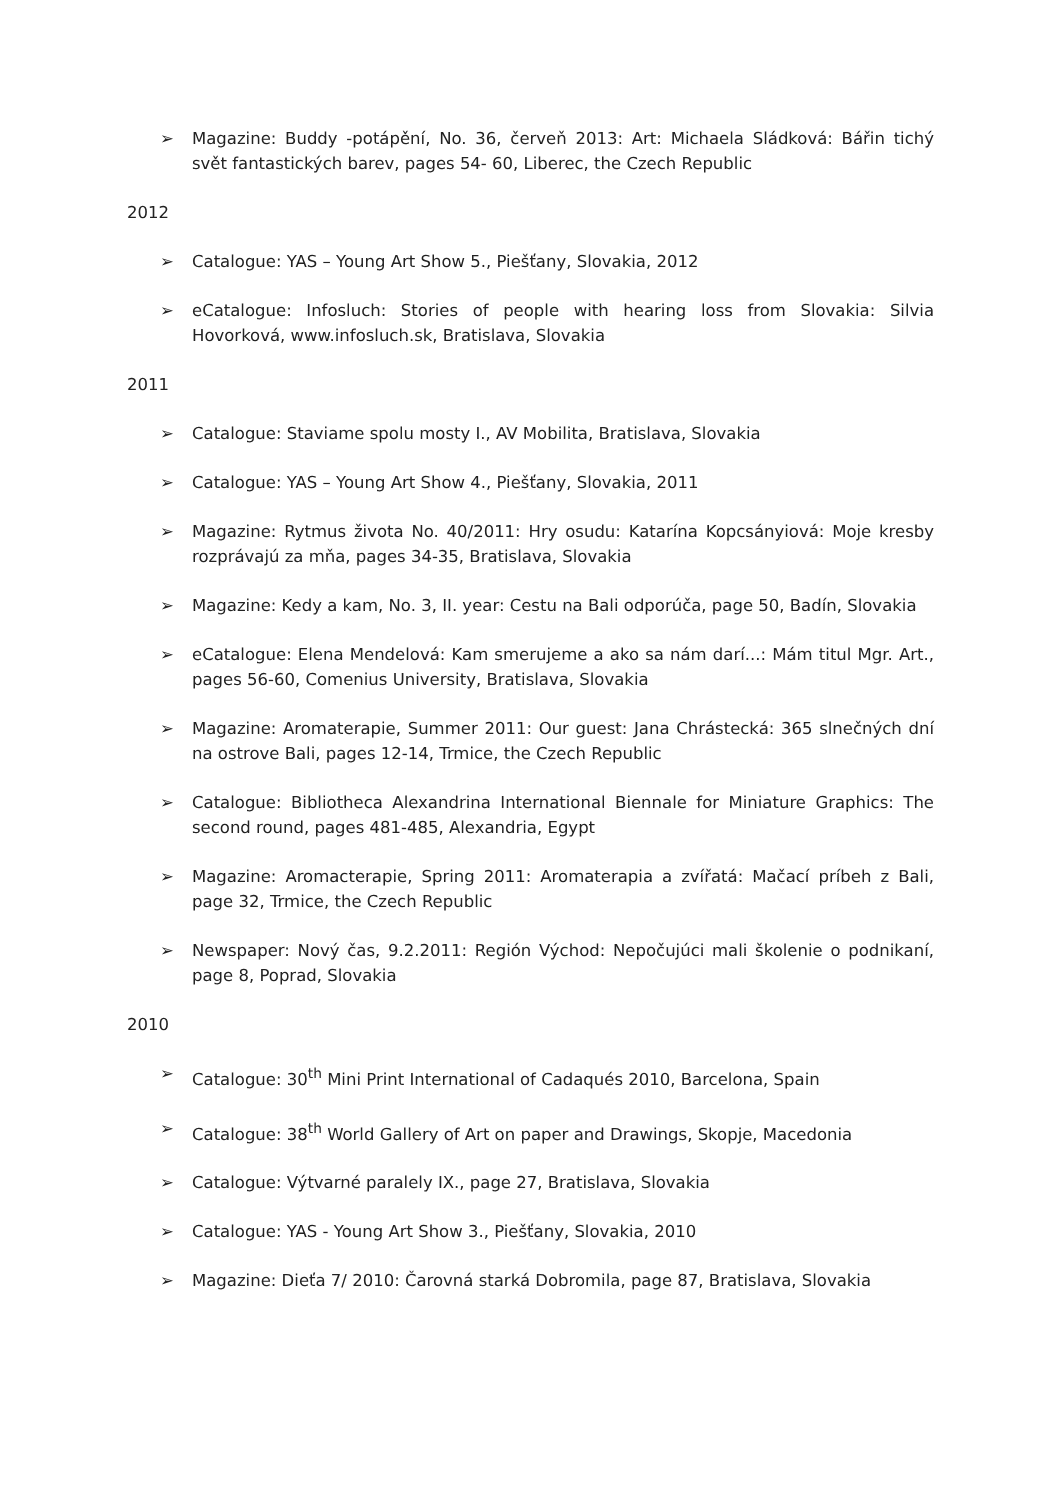➢ Magazine: Buddy -potápění, No. 36, červeň 2013: Art: Michaela Sládková: Bářin tichý svět fantastických barev, pages 54- 60, Liberec, the Czech Republic
2012
➢ Catalogue: YAS – Young Art Show 5., Piešťany, Slovakia, 2012
➢ eCatalogue: Infosluch: Stories of people with hearing loss from Slovakia: Silvia Hovorková, www.infosluch.sk, Bratislava, Slovakia
2011
➢ Catalogue: Staviame spolu mosty I., AV Mobilita, Bratislava, Slovakia
➢ Catalogue: YAS – Young Art Show 4., Piešťany, Slovakia, 2011
➢ Magazine: Rytmus života No. 40/2011: Hry osudu: Katarína Kopcsányiová: Moje kresby rozprávajú za mňa, pages 34-35, Bratislava, Slovakia
➢ Magazine: Kedy a kam, No. 3, II. year: Cestu na Bali odporúča, page 50, Badín, Slovakia
➢ eCatalogue: Elena Mendelová: Kam smerujeme a ako sa nám darí...: Mám titul Mgr. Art., pages 56-60, Comenius University, Bratislava, Slovakia
➢ Magazine: Aromaterapie, Summer 2011: Our guest: Jana Chrástecká: 365 slnečných dní na ostrove Bali, pages 12-14, Trmice, the Czech Republic
➢ Catalogue: Bibliotheca Alexandrina International Biennale for Miniature Graphics: The second round, pages 481-485, Alexandria, Egypt
➢ Magazine: Aromacterapie, Spring 2011: Aromaterapia a zvířatá: Mačací príbeh z Bali, page 32, Trmice, the Czech Republic
➢ Newspaper: Nový čas, 9.2.2011: Región Východ: Nepočujúci mali školenie o podnikaní, page 8, Poprad, Slovakia
2010
➢ Catalogue: 30<sup>th</sup> Mini Print International of Cadaqués 2010, Barcelona, Spain
➢ Catalogue: 38<sup>th</sup> World Gallery of Art on paper and Drawings, Skopje, Macedonia
➢ Catalogue: Výtvarné paralely IX., page 27, Bratislava, Slovakia
➢ Catalogue: YAS - Young Art Show 3., Piešťany, Slovakia, 2010
➢ Magazine: Dieťa 7/ 2010: Čarovná starká Dobromila, page 87, Bratislava, Slovakia